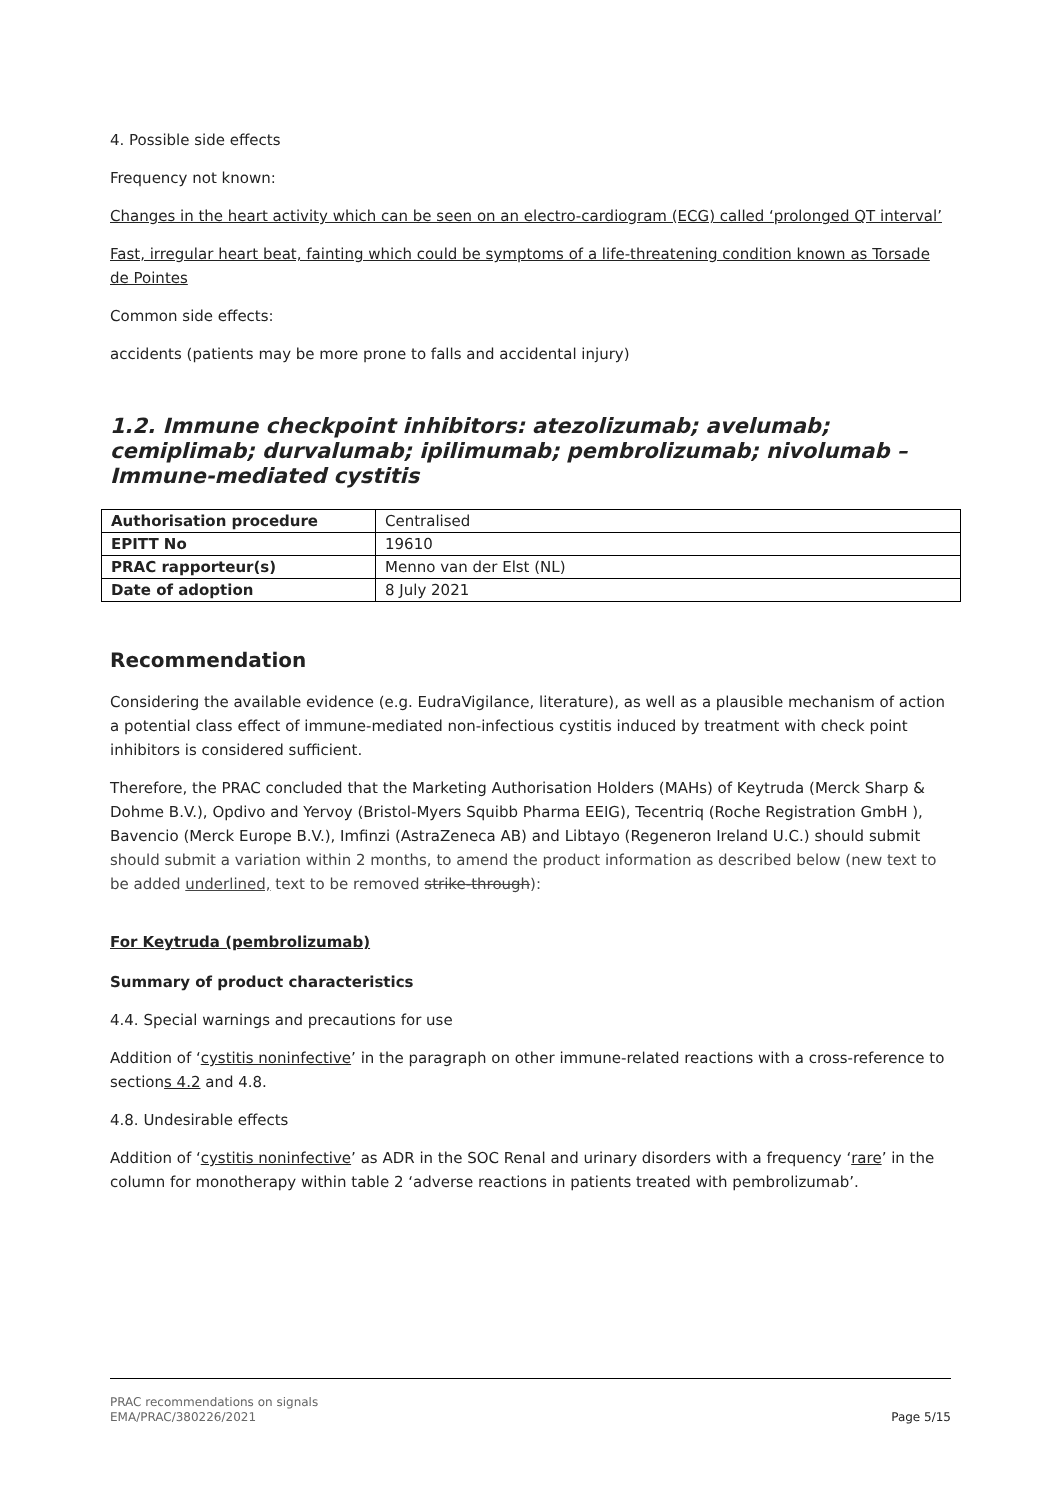4. Possible side effects
Frequency not known:
Changes in the heart activity which can be seen on an electro-cardiogram (ECG) called ‘prolonged QT interval’
Fast, irregular heart beat, fainting which could be symptoms of a life-threatening condition known as Torsade de Pointes
Common side effects:
accidents (patients may be more prone to falls and accidental injury)
1.2. Immune checkpoint inhibitors: atezolizumab; avelumab; cemiplimab; durvalumab; ipilimumab; pembrolizumab; nivolumab – Immune-mediated cystitis
| Authorisation procedure | Centralised |
| EPITT No | 19610 |
| PRAC rapporteur(s) | Menno van der Elst (NL) |
| Date of adoption | 8 July 2021 |
Recommendation
Considering the available evidence (e.g. EudraVigilance, literature), as well as a plausible mechanism of action a potential class effect of immune-mediated non-infectious cystitis induced by treatment with check point inhibitors is considered sufficient.
Therefore, the PRAC concluded that the Marketing Authorisation Holders (MAHs) of Keytruda (Merck Sharp & Dohme B.V.), Opdivo and Yervoy (Bristol-Myers Squibb Pharma EEIG), Tecentriq (Roche Registration GmbH ), Bavencio (Merck Europe B.V.), Imfinzi (AstraZeneca AB) and Libtayo (Regeneron Ireland U.C.) should submit should submit a variation within 2 months, to amend the product information as described below (new text to be added underlined, text to be removed strike-through):
For Keytruda (pembrolizumab)
Summary of product characteristics
4.4. Special warnings and precautions for use
Addition of ‘cystitis noninfective’ in the paragraph on other immune-related reactions with a cross-reference to sections 4.2 and 4.8.
4.8. Undesirable effects
Addition of ‘cystitis noninfective’ as ADR in the SOC Renal and urinary disorders with a frequency ‘rare’ in the column for monotherapy within table 2 ‘adverse reactions in patients treated with pembrolizumab’.
PRAC recommendations on signals
EMA/PRAC/380226/2021
Page 5/15